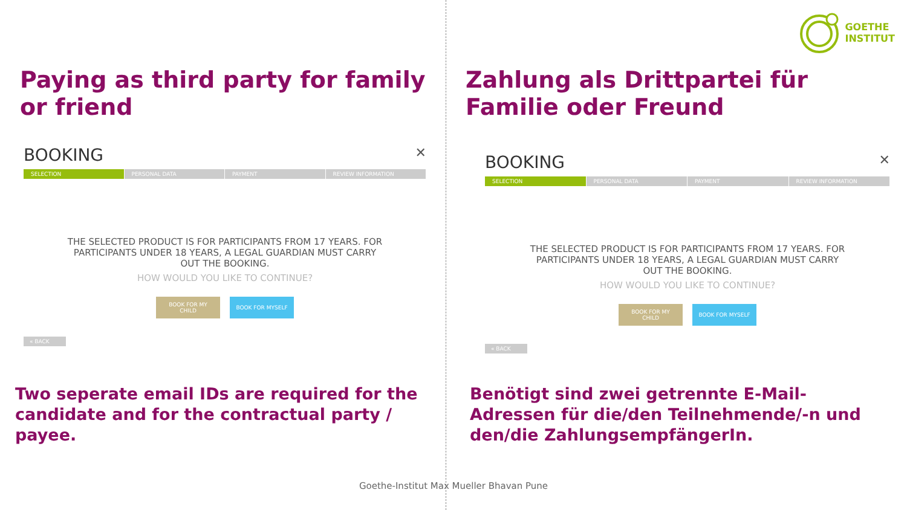GOETHE
INSTITUT
Paying as third party for family or friend
BOOKING ✕
SELECTION PERSONAL DATA PAYMENT REVIEW INFORMATION
THE SELECTED PRODUCT IS FOR PARTICIPANTS FROM 17 YEARS. FOR
PARTICIPANTS UNDER 18 YEARS, A LEGAL GUARDIAN MUST CARRY
OUT THE BOOKING.
HOW WOULD YOU LIKE TO CONTINUE?
BOOK FOR MY
CHILD
BOOK FOR MYSELF
« BACK
Two seperate email IDs are required for the candidate and for the contractual party / payee.
Zahlung als Drittpartei für Familie oder Freund
BOOKING ✕
SELECTION PERSONAL DATA PAYMENT REVIEW INFORMATION
THE SELECTED PRODUCT IS FOR PARTICIPANTS FROM 17 YEARS. FOR
PARTICIPANTS UNDER 18 YEARS, A LEGAL GUARDIAN MUST CARRY
OUT THE BOOKING.
HOW WOULD YOU LIKE TO CONTINUE?
BOOK FOR MY
CHILD
BOOK FOR MYSELF
« BACK
Benötigt sind zwei getrennte E-Mail-Adressen für die/den Teilnehmende/-n und den/die ZahlungsempfängerIn.
Goethe-Institut Max Mueller Bhavan Pune